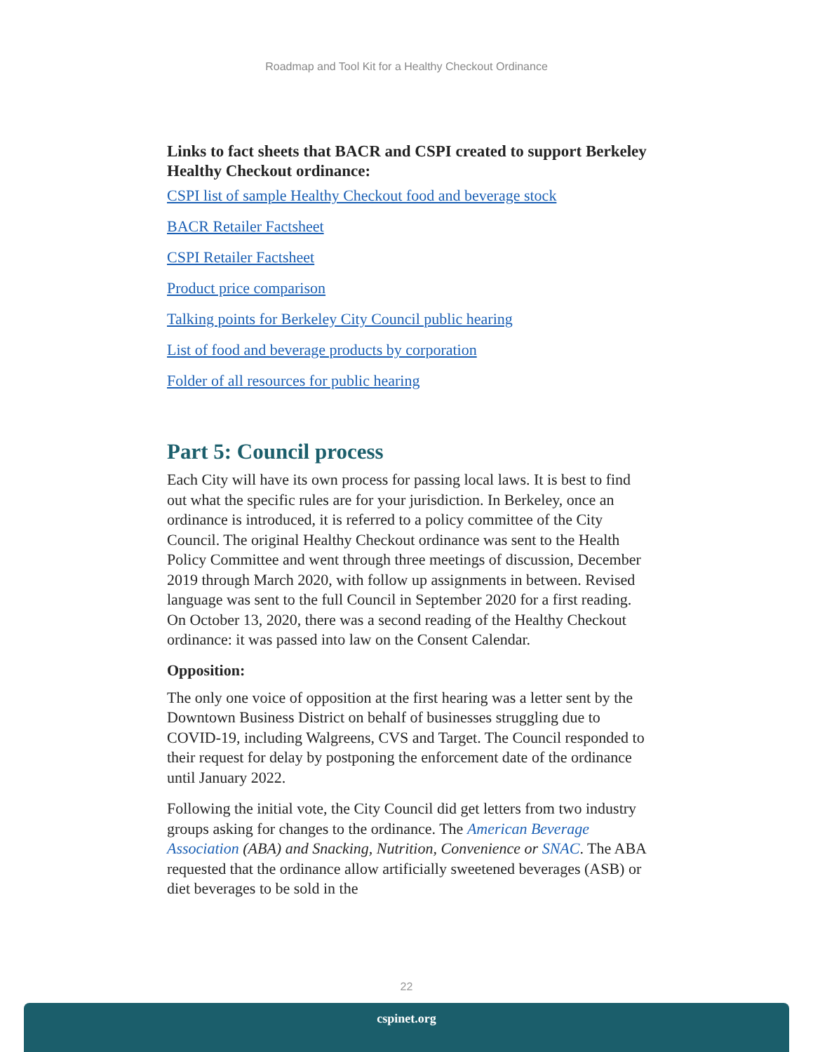Roadmap and Tool Kit for a Healthy Checkout Ordinance
Links to fact sheets that BACR and CSPI created to support Berkeley Healthy Checkout ordinance:
CSPI list of sample Healthy Checkout food and beverage stock
BACR Retailer Factsheet
CSPI Retailer Factsheet
Product price comparison
Talking points for Berkeley City Council public hearing
List of food and beverage products by corporation
Folder of all resources for public hearing
Part 5: Council process
Each City will have its own process for passing local laws. It is best to find out what the specific rules are for your jurisdiction. In Berkeley, once an ordinance is introduced, it is referred to a policy committee of the City Council. The original Healthy Checkout ordinance was sent to the Health Policy Committee and went through three meetings of discussion, December 2019 through March 2020, with follow up assignments in between. Revised language was sent to the full Council in September 2020 for a first reading. On October 13, 2020, there was a second reading of the Healthy Checkout ordinance: it was passed into law on the Consent Calendar.
Opposition:
The only one voice of opposition at the first hearing was a letter sent by the Downtown Business District on behalf of businesses struggling due to COVID-19, including Walgreens, CVS and Target. The Council responded to their request for delay by postponing the enforcement date of the ordinance until January 2022.
Following the initial vote, the City Council did get letters from two industry groups asking for changes to the ordinance. The American Beverage Association (ABA) and Snacking, Nutrition, Convenience or SNAC. The ABA requested that the ordinance allow artificially sweetened beverages (ASB) or diet beverages to be sold in the
22
cspinet.org